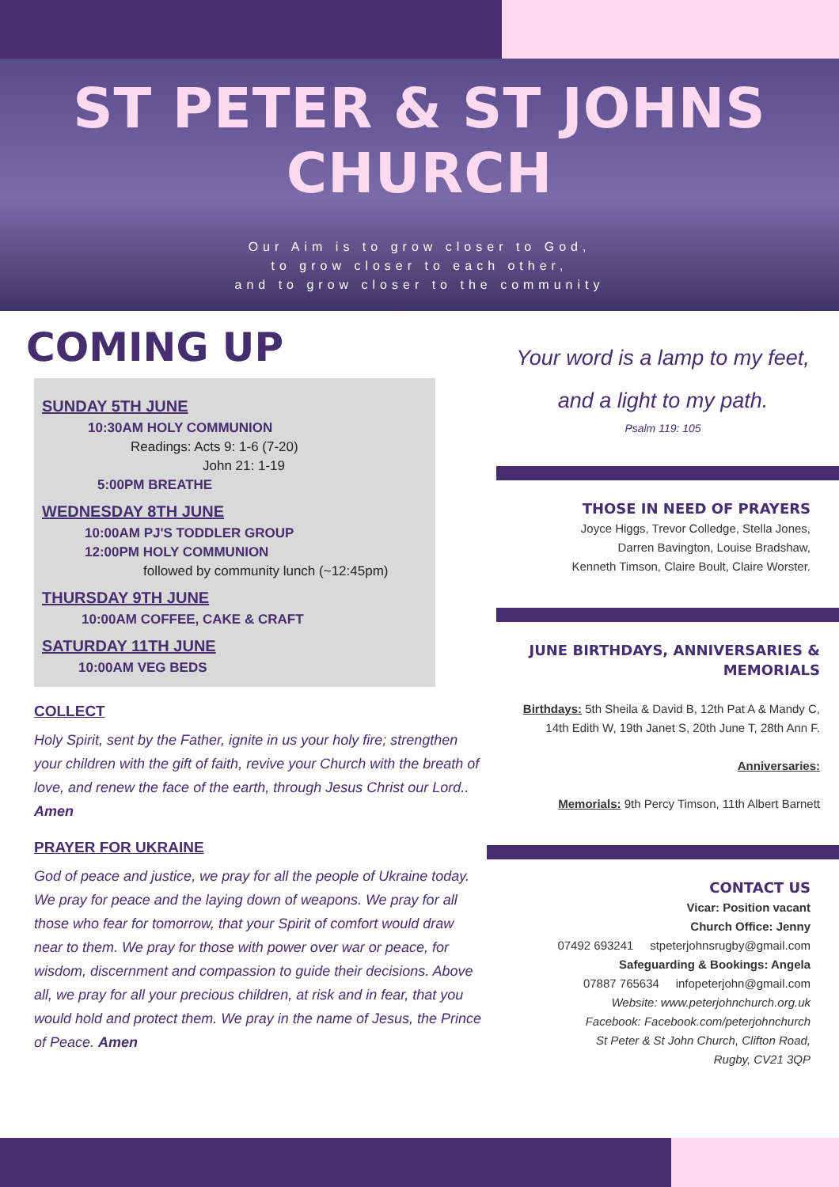ST PETER & ST JOHNS
CHURCH
Our Aim is to grow closer to God,
to grow closer to each other,
and to grow closer to the community
COMING UP
SUNDAY 5TH JUNE
10:30AM HOLY COMMUNION
Readings: Acts 9: 1-6 (7-20)
John 21: 1-19
5:00PM BREATHE
WEDNESDAY 8TH JUNE
10:00AM PJ'S TODDLER GROUP
12:00PM HOLY COMMUNION
followed by community lunch (~12:45pm)
THURSDAY 9TH JUNE
10:00AM COFFEE, CAKE & CRAFT
SATURDAY 11TH JUNE
10:00AM VEG BEDS
COLLECT
Holy Spirit, sent by the Father, ignite in us your holy fire; strengthen your children with the gift of faith, revive your Church with the breath of love, and renew the face of the earth, through Jesus Christ our Lord..
Amen
PRAYER FOR UKRAINE
God of peace and justice, we pray for all the people of Ukraine today. We pray for peace and the laying down of weapons. We pray for all those who fear for tomorrow, that your Spirit of comfort would draw near to them. We pray for those with power over war or peace, for wisdom, discernment and compassion to guide their decisions. Above all, we pray for all your precious children, at risk and in fear, that you would hold and protect them. We pray in the name of Jesus, the Prince of Peace. Amen
Your word is a lamp to my feet,
and a light to my path.
Psalm 119: 105
THOSE IN NEED OF PRAYERS
Joyce Higgs, Trevor Colledge, Stella Jones,
Darren Bavington, Louise Bradshaw,
Kenneth Timson, Claire Boult, Claire Worster.
JUNE BIRTHDAYS, ANNIVERSARIES & MEMORIALS
Birthdays: 5th Sheila & David B, 12th Pat A & Mandy C,
14th Edith W, 19th Janet S, 20th June T, 28th Ann F.
Anniversaries:
Memorials: 9th Percy Timson, 11th Albert Barnett
CONTACT US
Vicar: Position vacant
Church Office: Jenny
07492 693241 stpeterjohnsrugby@gmail.com
Safeguarding & Bookings: Angela
07887 765634 infopeterjohn@gmail.com
Website: www.peterjohnchurch.org.uk
Facebook: Facebook.com/peterjohnchurch
St Peter & St John Church, Clifton Road,
Rugby, CV21 3QP